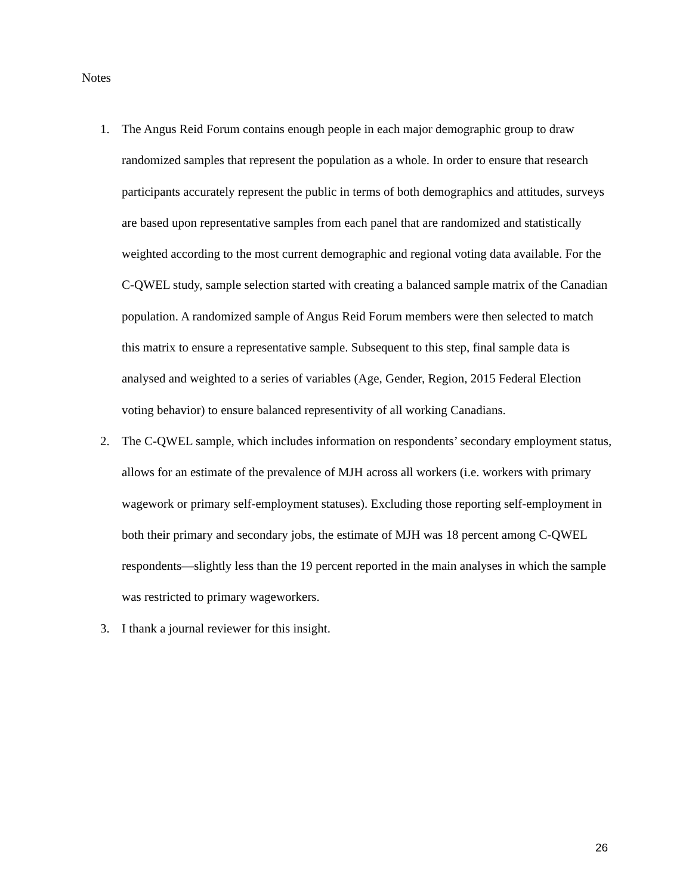Notes
1. The Angus Reid Forum contains enough people in each major demographic group to draw randomized samples that represent the population as a whole. In order to ensure that research participants accurately represent the public in terms of both demographics and attitudes, surveys are based upon representative samples from each panel that are randomized and statistically weighted according to the most current demographic and regional voting data available. For the C-QWEL study, sample selection started with creating a balanced sample matrix of the Canadian population. A randomized sample of Angus Reid Forum members were then selected to match this matrix to ensure a representative sample. Subsequent to this step, final sample data is analysed and weighted to a series of variables (Age, Gender, Region, 2015 Federal Election voting behavior) to ensure balanced representivity of all working Canadians.
2. The C-QWEL sample, which includes information on respondents’ secondary employment status, allows for an estimate of the prevalence of MJH across all workers (i.e. workers with primary wagework or primary self-employment statuses). Excluding those reporting self-employment in both their primary and secondary jobs, the estimate of MJH was 18 percent among C-QWEL respondents—slightly less than the 19 percent reported in the main analyses in which the sample was restricted to primary wageworkers.
3. I thank a journal reviewer for this insight.
26